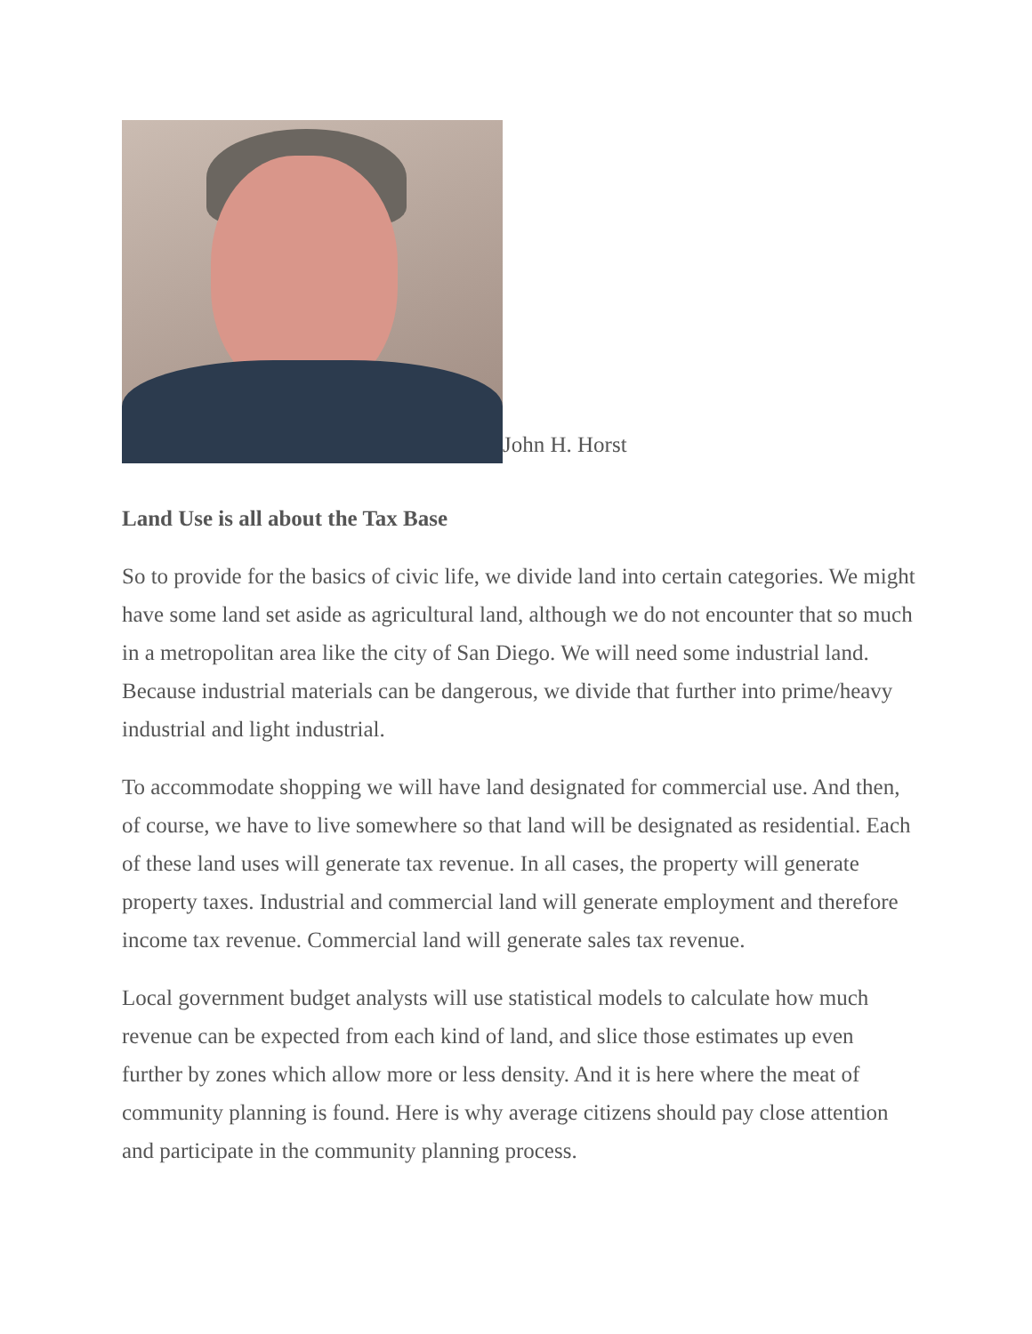John H. Horst
Land Use is all about the Tax Base
So to provide for the basics of civic life, we divide land into certain categories. We might have some land set aside as agricultural land, although we do not encounter that so much in a metropolitan area like the city of San Diego. We will need some industrial land. Because industrial materials can be dangerous, we divide that further into prime/heavy industrial and light industrial.
To accommodate shopping we will have land designated for commercial use. And then, of course, we have to live somewhere so that land will be designated as residential. Each of these land uses will generate tax revenue. In all cases, the property will generate property taxes. Industrial and commercial land will generate employment and therefore income tax revenue. Commercial land will generate sales tax revenue.
Local government budget analysts will use statistical models to calculate how much revenue can be expected from each kind of land, and slice those estimates up even further by zones which allow more or less density. And it is here where the meat of community planning is found. Here is why average citizens should pay close attention and participate in the community planning process.